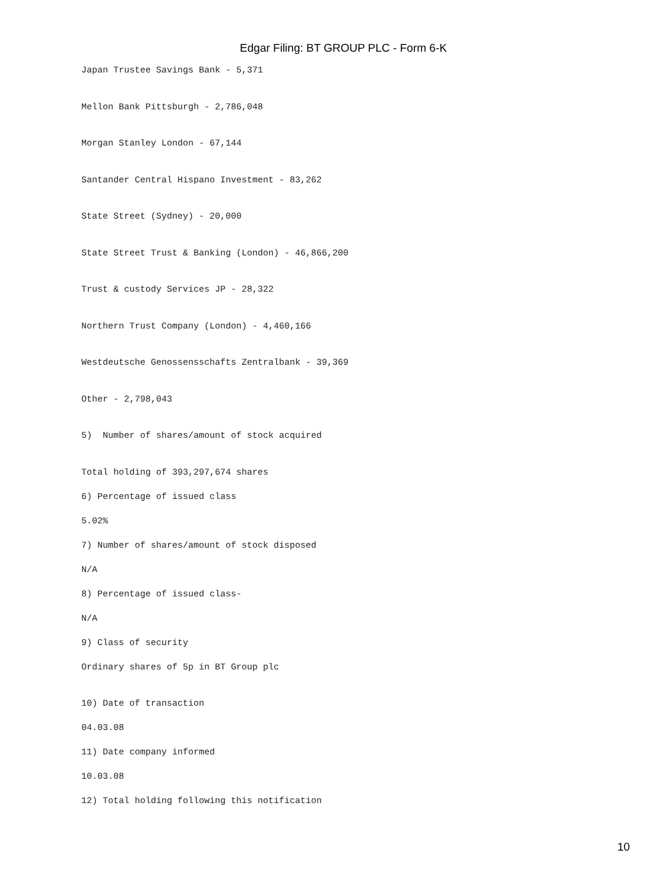Edgar Filing: BT GROUP PLC - Form 6-K
Japan Trustee Savings Bank - 5,371
Mellon Bank Pittsburgh - 2,786,048
Morgan Stanley London - 67,144
Santander Central Hispano Investment - 83,262
State Street (Sydney) - 20,000
State Street Trust & Banking (London) - 46,866,200
Trust & custody Services JP - 28,322
Northern Trust Company (London) - 4,460,166
Westdeutsche Genossensschafts Zentralbank - 39,369
Other - 2,798,043
5) Number of shares/amount of stock acquired
Total holding of 393,297,674 shares
6) Percentage of issued class
5.02%
7) Number of shares/amount of stock disposed
N/A
8) Percentage of issued class-
N/A
9) Class of security
Ordinary shares of 5p in BT Group plc
10) Date of transaction
04.03.08
11) Date company informed
10.03.08
12) Total holding following this notification
10